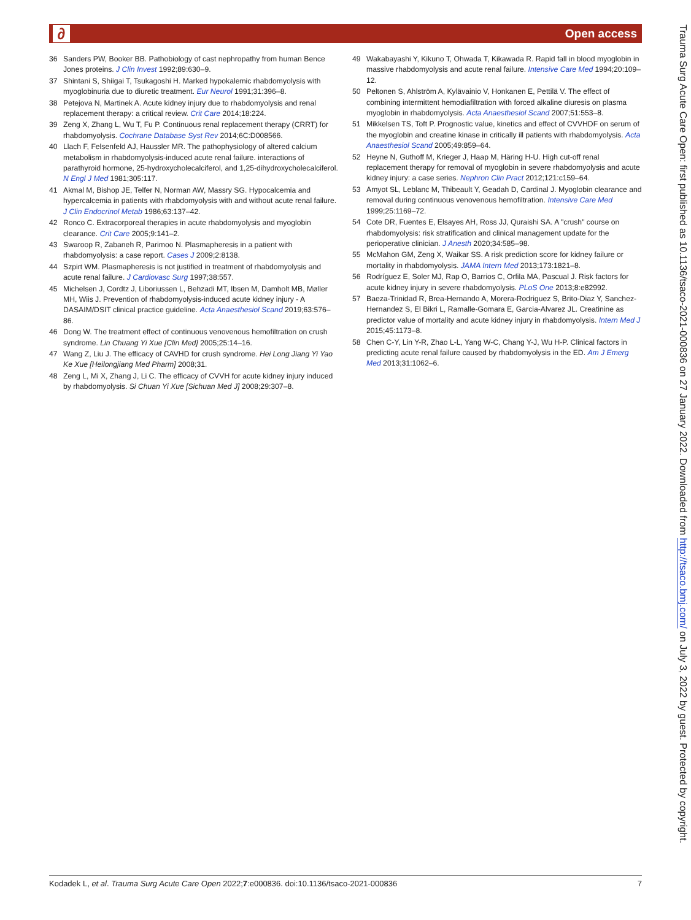∂ Open access
36 Sanders PW, Booker BB. Pathobiology of cast nephropathy from human Bence Jones proteins. J Clin Invest 1992;89:630–9.
37 Shintani S, Shiigai T, Tsukagoshi H. Marked hypokalemic rhabdomyolysis with myoglobinuria due to diuretic treatment. Eur Neurol 1991;31:396–8.
38 Petejova N, Martinek A. Acute kidney injury due to rhabdomyolysis and renal replacement therapy: a critical review. Crit Care 2014;18:224.
39 Zeng X, Zhang L, Wu T, Fu P. Continuous renal replacement therapy (CRRT) for rhabdomyolysis. Cochrane Database Syst Rev 2014;6C:D008566.
40 Llach F, Felsenfeld AJ, Haussler MR. The pathophysiology of altered calcium metabolism in rhabdomyolysis-induced acute renal failure. interactions of parathyroid hormone, 25-hydroxycholecalciferol, and 1,25-dihydroxycholecalciferol. N Engl J Med 1981;305:117.
41 Akmal M, Bishop JE, Telfer N, Norman AW, Massry SG. Hypocalcemia and hypercalcemia in patients with rhabdomyolysis with and without acute renal failure. J Clin Endocrinol Metab 1986;63:137–42.
42 Ronco C. Extracorporeal therapies in acute rhabdomyolysis and myoglobin clearance. Crit Care 2005;9:141–2.
43 Swaroop R, Zabaneh R, Parimoo N. Plasmapheresis in a patient with rhabdomyolysis: a case report. Cases J 2009;2:8138.
44 Szpirt WM. Plasmapheresis is not justified in treatment of rhabdomyolysis and acute renal failure. J Cardiovasc Surg 1997;38:557.
45 Michelsen J, Cordtz J, Liboriussen L, Behzadi MT, Ibsen M, Damholt MB, Møller MH, Wiis J. Prevention of rhabdomyolysis-induced acute kidney injury - A DASAIM/DSIT clinical practice guideline. Acta Anaesthesiol Scand 2019;63:576–86.
46 Dong W. The treatment effect of continuous venovenous hemofiltration on crush syndrome. Lin Chuang Yi Xue [Clin Med] 2005;25:14–16.
47 Wang Z, Liu J. The efficacy of CAVHD for crush syndrome. Hei Long Jiang Yi Yao Ke Xue [Heilongjiang Med Pharm] 2008;31.
48 Zeng L, Mi X, Zhang J, Li C. The efficacy of CVVH for acute kidney injury induced by rhabdomyolysis. Si Chuan Yi Xue [Sichuan Med J] 2008;29:307–8.
49 Wakabayashi Y, Kikuno T, Ohwada T, Kikawada R. Rapid fall in blood myoglobin in massive rhabdomyolysis and acute renal failure. Intensive Care Med 1994;20:109–12.
50 Peltonen S, Ahlström A, Kylävainio V, Honkanen E, Pettilä V. The effect of combining intermittent hemodiafiltration with forced alkaline diuresis on plasma myoglobin in rhabdomyolysis. Acta Anaesthesiol Scand 2007;51:553–8.
51 Mikkelsen TS, Toft P. Prognostic value, kinetics and effect of CVVHDF on serum of the myoglobin and creatine kinase in critically ill patients with rhabdomyolysis. Acta Anaesthesiol Scand 2005;49:859–64.
52 Heyne N, Guthoff M, Krieger J, Haap M, Häring H-U. High cut-off renal replacement therapy for removal of myoglobin in severe rhabdomyolysis and acute kidney injury: a case series. Nephron Clin Pract 2012;121:c159–64.
53 Amyot SL, Leblanc M, Thibeault Y, Geadah D, Cardinal J. Myoglobin clearance and removal during continuous venovenous hemofiltration. Intensive Care Med 1999;25:1169–72.
54 Cote DR, Fuentes E, Elsayes AH, Ross JJ, Quraishi SA. A "crush" course on rhabdomyolysis: risk stratification and clinical management update for the perioperative clinician. J Anesth 2020;34:585–98.
55 McMahon GM, Zeng X, Waikar SS. A risk prediction score for kidney failure or mortality in rhabdomyolysis. JAMA Intern Med 2013;173:1821–8.
56 Rodríguez E, Soler MJ, Rap O, Barrios C, Orfila MA, Pascual J. Risk factors for acute kidney injury in severe rhabdomyolysis. PLoS One 2013;8:e82992.
57 Baeza-Trinidad R, Brea-Hernando A, Morera-Rodriguez S, Brito-Diaz Y, Sanchez-Hernandez S, El Bikri L, Ramalle-Gomara E, Garcia-Alvarez JL. Creatinine as predictor value of mortality and acute kidney injury in rhabdomyolysis. Intern Med J 2015;45:1173–8.
58 Chen C-Y, Lin Y-R, Zhao L-L, Yang W-C, Chang Y-J, Wu H-P. Clinical factors in predicting acute renal failure caused by rhabdomyolysis in the ED. Am J Emerg Med 2013;31:1062–6.
Trauma Surg Acute Care Open: first published as 10.1136/tsaco-2021-000836 on 27 January 2022. Downloaded from http://tsaco.bmj.com/ on July 3, 2022 by guest. Protected by copyright.
Kodadek L, et al. Trauma Surg Acute Care Open 2022;7:e000836. doi:10.1136/tsaco-2021-000836 7